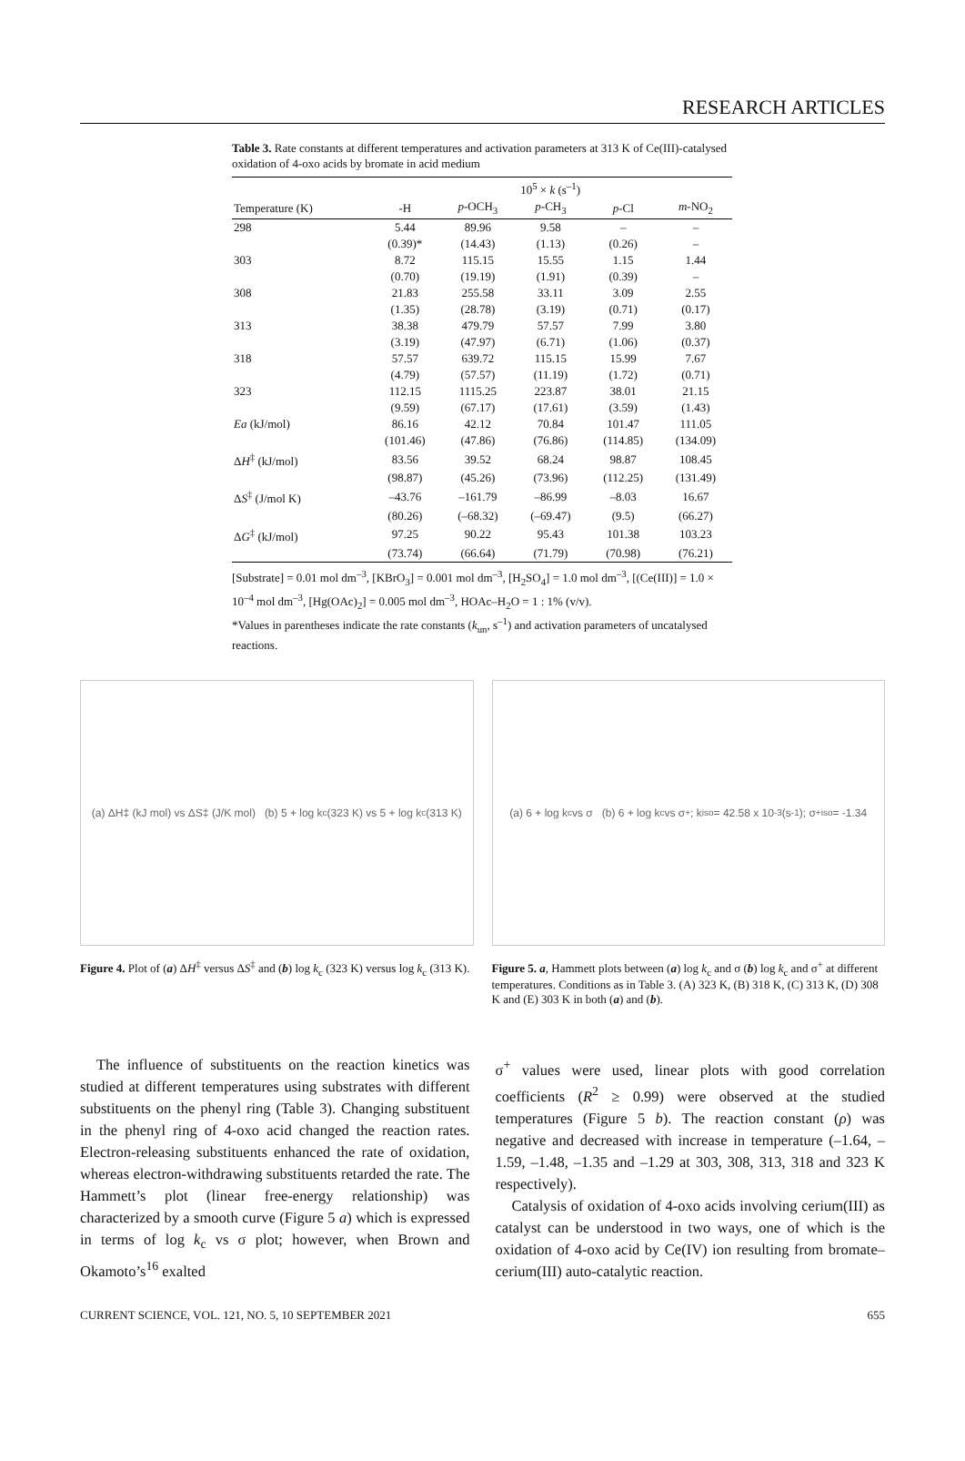RESEARCH ARTICLES
Table 3. Rate constants at different temperatures and activation parameters at 313 K of Ce(III)-catalysed oxidation of 4-oxo acids by bromate in acid medium
| | 10<sup>5</sup> × k (s<sup>–1</sup>) | | | | |
| --- | --- | --- | --- | --- | --- |
| Temperature (K) | -H | p -OCH<sub>3</sub> | p -CH<sub>3</sub> | p -Cl | m -NO<sub>2</sub> |
| 298 | 5.44 | 89.96 | 9.58 | – | – |
| | (0.39)* | (14.43) | (1.13) | (0.26) | – |
| 303 | 8.72 | 115.15 | 15.55 | 1.15 | 1.44 |
| | (0.70) | (19.19) | (1.91) | (0.39) | – |
| 308 | 21.83 | 255.58 | 33.11 | 3.09 | 2.55 |
| | (1.35) | (28.78) | (3.19) | (0.71) | (0.17) |
| 313 | 38.38 | 479.79 | 57.57 | 7.99 | 3.80 |
| | (3.19) | (47.97) | (6.71) | (1.06) | (0.37) |
| 318 | 57.57 | 639.72 | 115.15 | 15.99 | 7.67 |
| | (4.79) | (57.57) | (11.19) | (1.72) | (0.71) |
| 323 | 112.15 | 1115.25 | 223.87 | 38.01 | 21.15 |
| | (9.59) | (67.17) | (17.61) | (3.59) | (1.43) |
| Ea (kJ/mol) | 86.16 | 42.12 | 70.84 | 101.47 | 111.05 |
| | (101.46) | (47.86) | (76.86) | (114.85) | (134.09) |
| Δ H<sup>‡</sup> (kJ/mol) | 83.56 | 39.52 | 68.24 | 98.87 | 108.45 |
| | (98.87) | (45.26) | (73.96) | (112.25) | (131.49) |
| Δ S<sup>‡</sup> (J/mol K) | –43.76 | –161.79 | –86.99 | –8.03 | 16.67 |
| | (80.26) | (–68.32) | (–69.47) | (9.5) | (66.27) |
| Δ G<sup>‡</sup> (kJ/mol) | 97.25 | 90.22 | 95.43 | 101.38 | 103.23 |
| | (73.74) | (66.64) | (71.79) | (70.98) | (76.21) |
[Substrate] = 0.01 mol dm<sup>–3</sup>, [KBrO<sub>3</sub>] = 0.001 mol dm<sup>–3</sup>, [H<sub>2</sub>SO<sub>4</sub>] = 1.0 mol dm<sup>–3</sup>, [(Ce(III)] = 1.0 × 10<sup>–4</sup> mol dm<sup>–3</sup>, [Hg(OAc)<sub>2</sub>] = 0.005 mol dm<sup>–3</sup>, HOAc–H<sub>2</sub>O = 1 : 1% (v/v).
*Values in parentheses indicate the rate constants (k<sub>un</sub>, s<sup>–1</sup>) and activation parameters of uncatalysed reactions.
(a) ΔH‡ (kJ mol) vs ΔS‡ (J/K mol) (b) 5 + log k<sub>c</sub> (323 K) vs 5 + log k<sub>c</sub> (313 K)
Figure 4. Plot of (a) ΔH<sup>‡</sup> versus ΔS<sup>‡</sup> and (b) log k<sub>c</sub> (323 K) versus log k<sub>c</sub> (313 K).
(a) 6 + log k<sub>c</sub> vs σ (b) 6 + log k<sub>c</sub> vs σ<sup>+</sup>; k<sub>iso</sub> = 42.58 x 10<sup>-3</sup> (s<sup>-1</sup>); σ<sup>+</sup><sub>iso</sub> = -1.34
Figure 5. a, Hammett plots between (a) log k<sub>c</sub> and σ (b) log k<sub>c</sub> and σ<sup>+</sup> at different temperatures. Conditions as in Table 3. (A) 323 K, (B) 318 K, (C) 313 K, (D) 308 K and (E) 303 K in both (a) and (b).
The influence of substituents on the reaction kinetics was studied at different temperatures using substrates with different substituents on the phenyl ring (Table 3). Changing substituent in the phenyl ring of 4-oxo acid changed the reaction rates. Electron-releasing substituents enhanced the rate of oxidation, whereas electron-withdrawing substituents retarded the rate. The Hammett’s plot (linear free-energy relationship) was characterized by a smooth curve (Figure 5 a) which is expressed in terms of log k<sub>c</sub> vs σ plot; however, when Brown and Okamoto’s<sup>16</sup> exalted
σ<sup>+</sup> values were used, linear plots with good correlation coefficients (R<sup>2</sup> ≥ 0.99) were observed at the studied temperatures (Figure 5 b). The reaction constant (ρ) was negative and decreased with increase in temperature (–1.64, –1.59, –1.48, –1.35 and –1.29 at 303, 308, 313, 318 and 323 K respectively).
Catalysis of oxidation of 4-oxo acids involving cerium(III) as catalyst can be understood in two ways, one of which is the oxidation of 4-oxo acid by Ce(IV) ion resulting from bromate–cerium(III) auto-catalytic reaction.
CURRENT SCIENCE, VOL. 121, NO. 5, 10 SEPTEMBER 2021 655